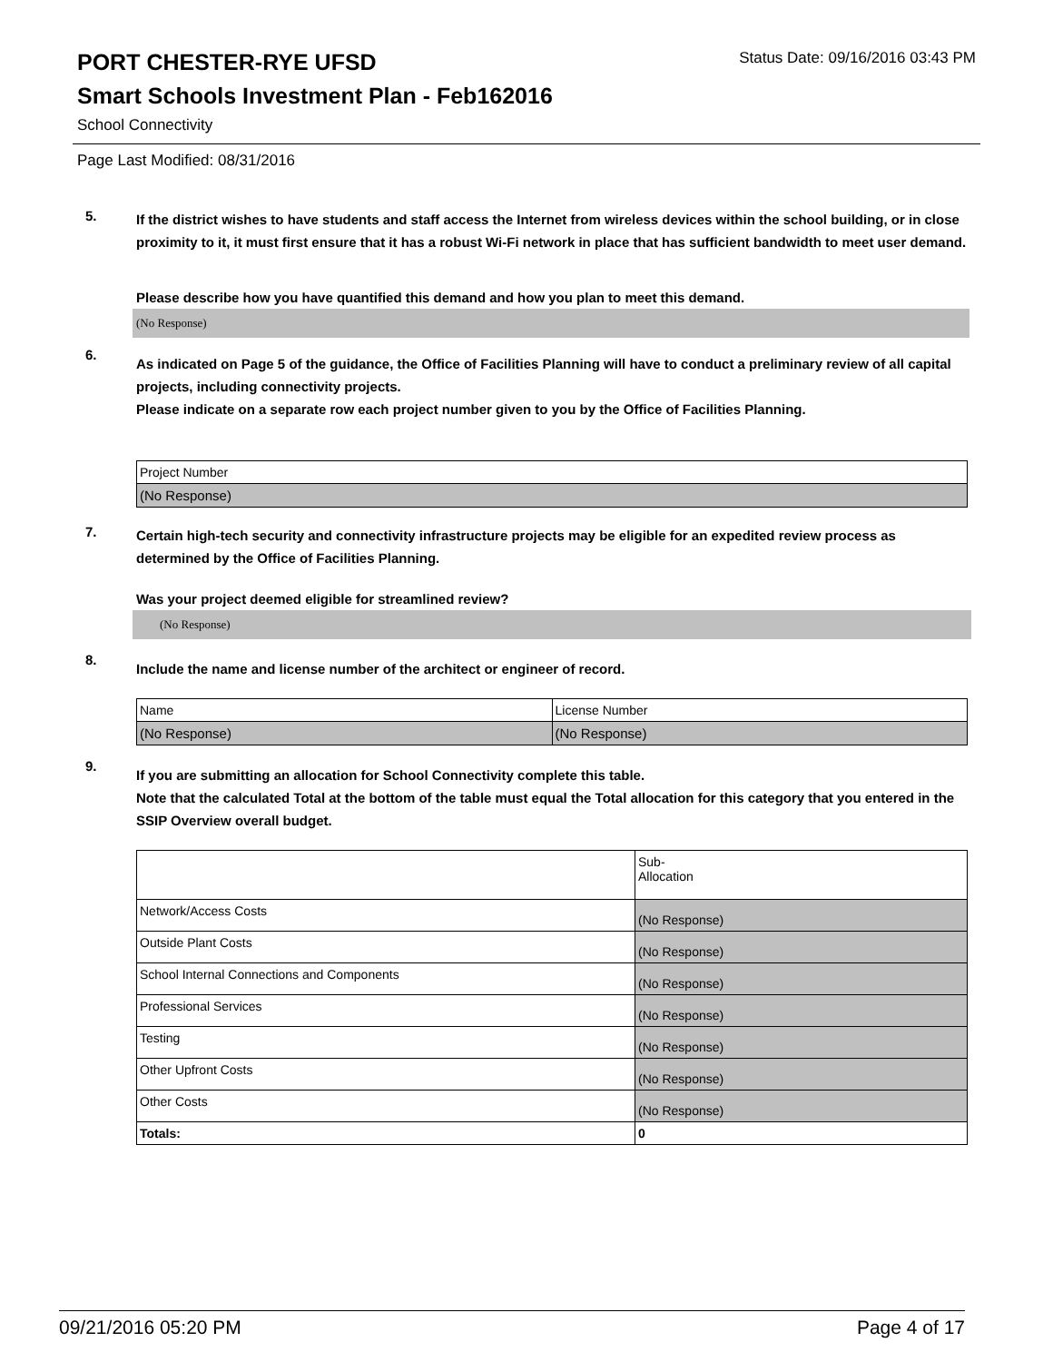PORT CHESTER-RYE UFSD
Status Date: 09/16/2016 03:43 PM
Smart Schools Investment Plan - Feb162016
School Connectivity
Page Last Modified: 08/31/2016
5.
If the district wishes to have students and staff access the Internet from wireless devices within the school building, or in close proximity to it, it must first ensure that it has a robust Wi-Fi network in place that has sufficient bandwidth to meet user demand.
Please describe how you have quantified this demand and how you plan to meet this demand.
(No Response)
6.
As indicated on Page 5 of the guidance, the Office of Facilities Planning will have to conduct a preliminary review of all capital projects, including connectivity projects.
Please indicate on a separate row each project number given to you by the Office of Facilities Planning.
| Project Number |
| (No Response) |
7.
Certain high-tech security and connectivity infrastructure projects may be eligible for an expedited review process as determined by the Office of Facilities Planning.
Was your project deemed eligible for streamlined review?
(No Response)
8.
Include the name and license number of the architect or engineer of record.
| Name | License Number |
| (No Response) | (No Response) |
9.
If you are submitting an allocation for School Connectivity complete this table.
Note that the calculated Total at the bottom of the table must equal the Total allocation for this category that you entered in the SSIP Overview overall budget.
| | Sub- Allocation |
| Network/Access Costs | (No Response) |
| Outside Plant Costs | (No Response) |
| School Internal Connections and Components | (No Response) |
| Professional Services | (No Response) |
| Testing | (No Response) |
| Other Upfront Costs | (No Response) |
| Other Costs | (No Response) |
| Totals: | 0 |
09/21/2016 05:20 PM Page 4 of 17